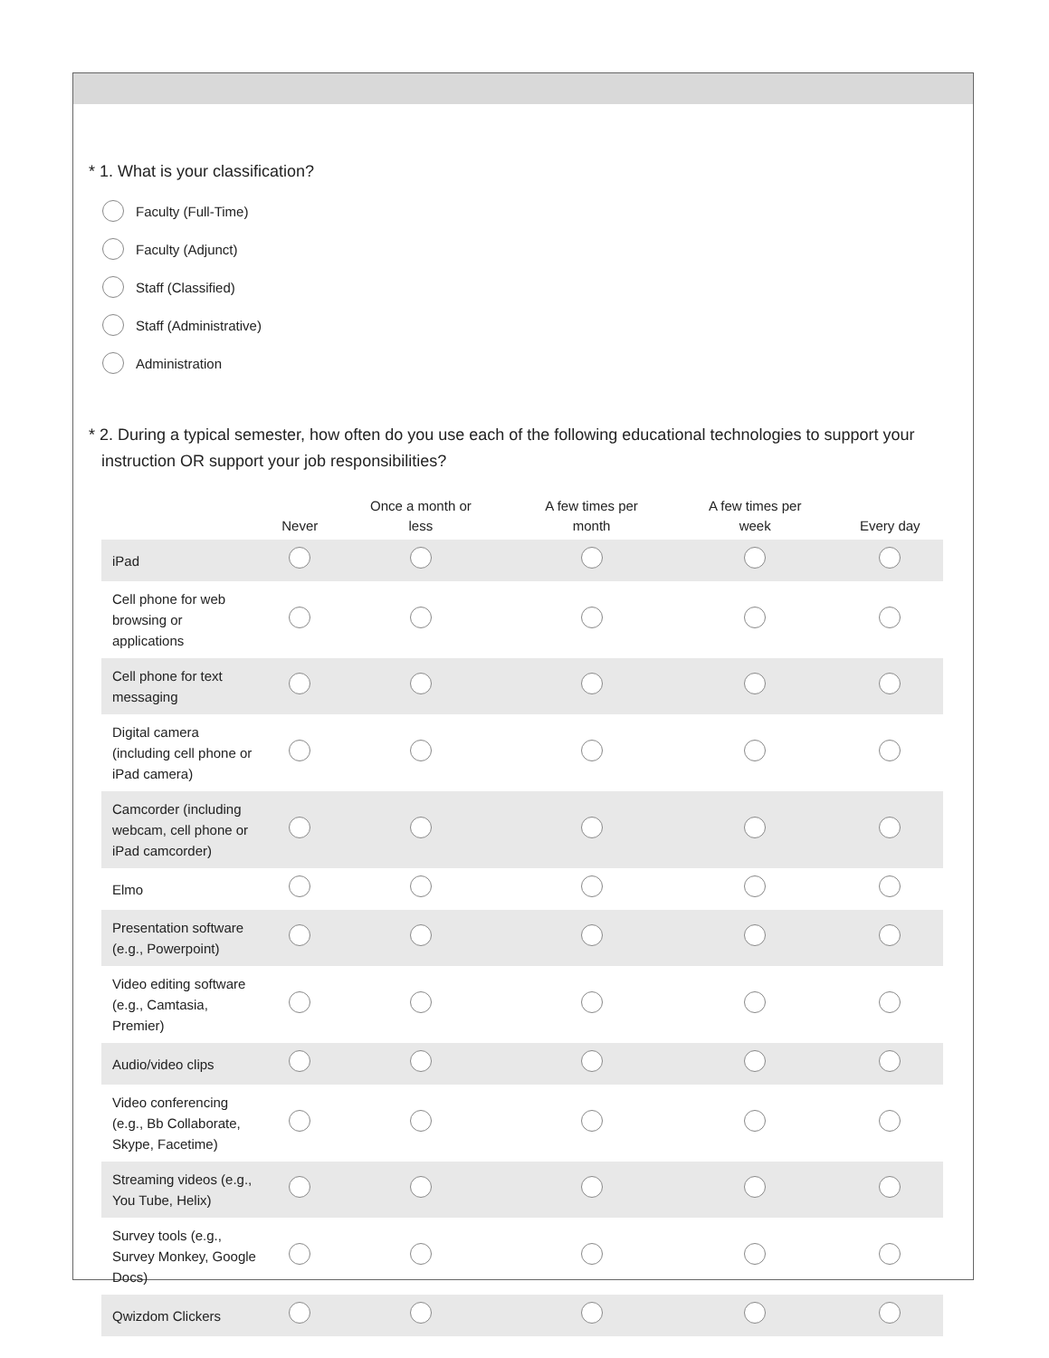* 1. What is your classification?
Faculty (Full-Time)
Faculty (Adjunct)
Staff (Classified)
Staff (Administrative)
Administration
* 2. During a typical semester, how often do you use each of the following educational technologies to support your instruction OR support your job responsibilities?
| | Never | Once a month or less | A few times per month | A few times per week | Every day |
| --- | --- | --- | --- | --- | --- |
| iPad | | | | | |
| Cell phone for web browsing or applications | | | | | |
| Cell phone for text messaging | | | | | |
| Digital camera (including cell phone or iPad camera) | | | | | |
| Camcorder (including webcam, cell phone or iPad camcorder) | | | | | |
| Elmo | | | | | |
| Presentation software (e.g., Powerpoint) | | | | | |
| Video editing software (e.g., Camtasia, Premier) | | | | | |
| Audio/video clips | | | | | |
| Video conferencing (e.g., Bb Collaborate, Skype, Facetime) | | | | | |
| Streaming videos (e.g., You Tube, Helix) | | | | | |
| Survey tools (e.g., Survey Monkey, Google Docs) | | | | | |
| Qwizdom Clickers | | | | | |